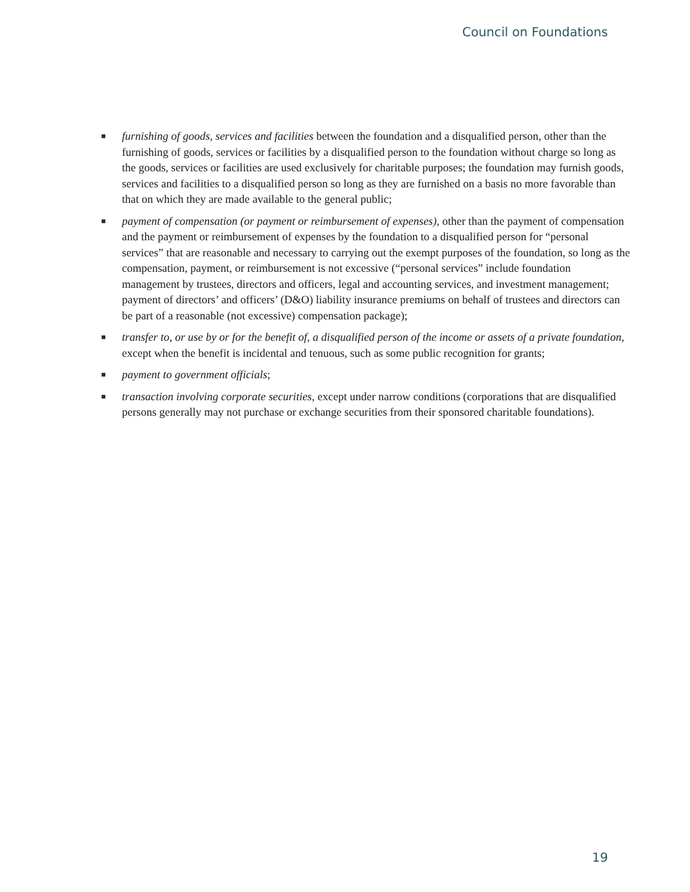Council on Foundations
■ furnishing of goods, services and facilities between the foundation and a disqualified person, other than the furnishing of goods, services or facilities by a disqualified person to the foundation without charge so long as the goods, services or facilities are used exclusively for charitable purposes; the foundation may furnish goods, services and facilities to a disqualified person so long as they are furnished on a basis no more favorable than that on which they are made available to the general public;
■ payment of compensation (or payment or reimbursement of expenses), other than the payment of compensation and the payment or reimbursement of expenses by the foundation to a disqualified person for “personal services” that are reasonable and necessary to carrying out the exempt purposes of the foundation, so long as the compensation, payment, or reimbursement is not excessive (“personal services” include foundation management by trustees, directors and officers, legal and accounting services, and investment management; payment of directors’ and officers’ (D&O) liability insurance premiums on behalf of trustees and directors can be part of a reasonable (not excessive) compensation package);
■ transfer to, or use by or for the benefit of, a disqualified person of the income or assets of a private foundation, except when the benefit is incidental and tenuous, such as some public recognition for grants;
■ payment to government officials;
■ transaction involving corporate securities, except under narrow conditions (corporations that are disqualified persons generally may not purchase or exchange securities from their sponsored charitable foundations).
19